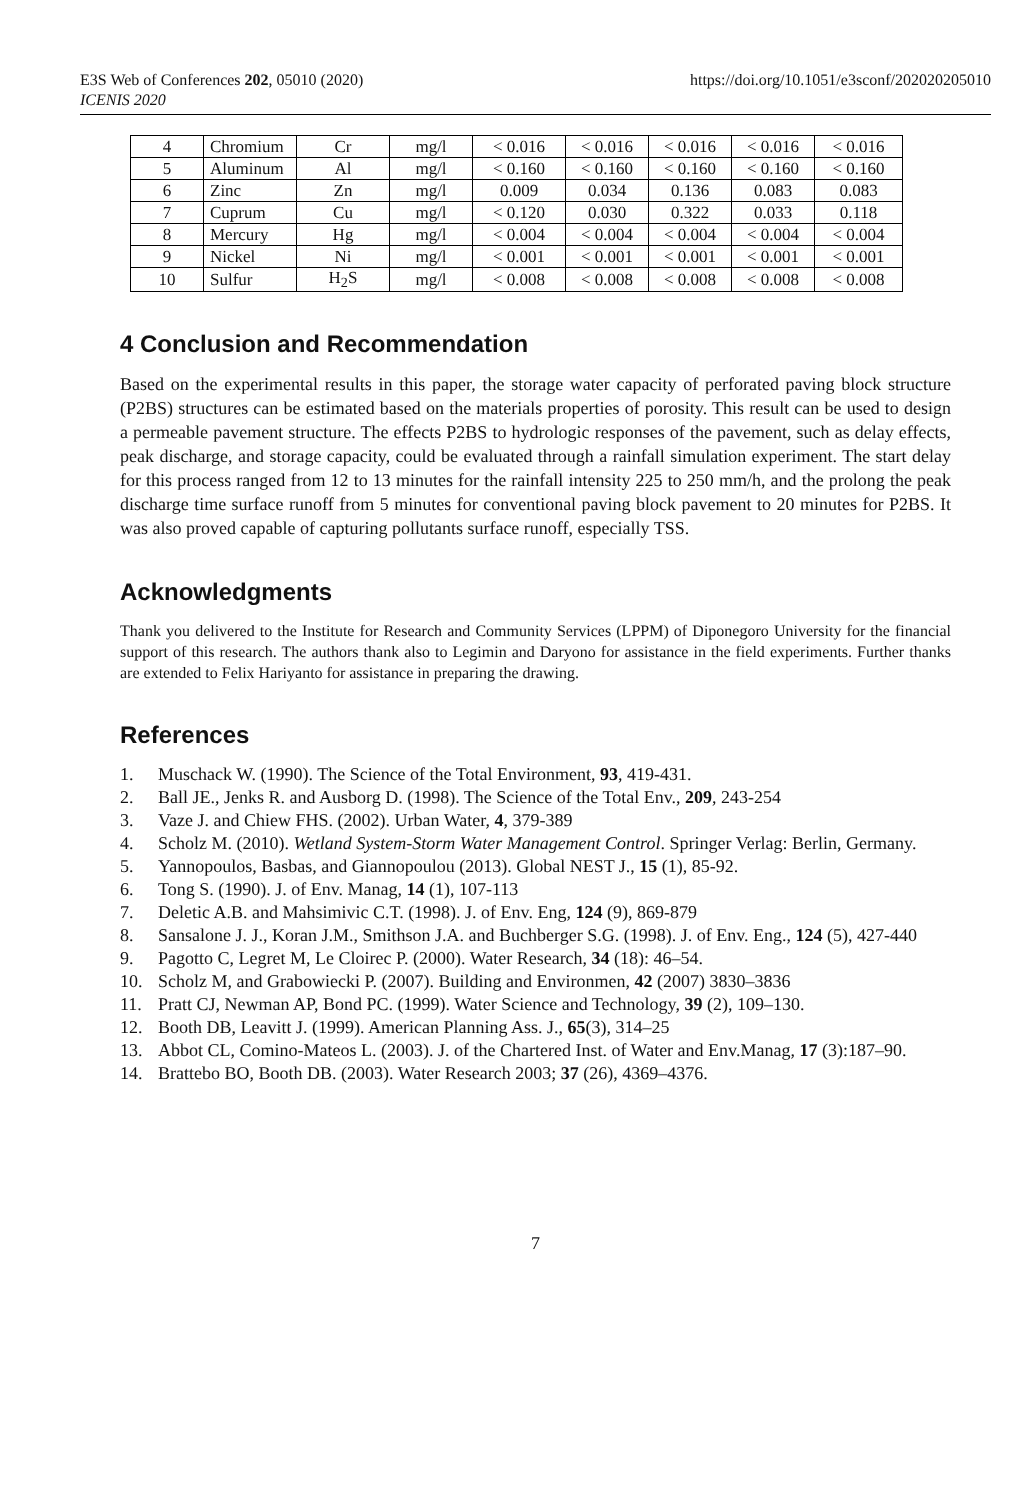E3S Web of Conferences 202, 05010 (2020)
ICENIS 2020
https://doi.org/10.1051/e3sconf/202020205010
| 4 | Chromium | Cr | mg/l | < 0.016 | < 0.016 | < 0.016 | < 0.016 | < 0.016 |
| 5 | Aluminum | Al | mg/l | < 0.160 | < 0.160 | < 0.160 | < 0.160 | < 0.160 |
| 6 | Zinc | Zn | mg/l | 0.009 | 0.034 | 0.136 | 0.083 | 0.083 |
| 7 | Cuprum | Cu | mg/l | < 0.120 | 0.030 | 0.322 | 0.033 | 0.118 |
| 8 | Mercury | Hg | mg/l | < 0.004 | < 0.004 | < 0.004 | < 0.004 | < 0.004 |
| 9 | Nickel | Ni | mg/l | < 0.001 | < 0.001 | < 0.001 | < 0.001 | < 0.001 |
| 10 | Sulfur | H<sub>2</sub>S | mg/l | < 0.008 | < 0.008 | < 0.008 | < 0.008 | < 0.008 |
4 Conclusion and Recommendation
Based on the experimental results in this paper, the storage water capacity of perforated paving block structure (P2BS) structures can be estimated based on the materials properties of porosity. This result can be used to design a permeable pavement structure. The effects P2BS to hydrologic responses of the pavement, such as delay effects, peak discharge, and storage capacity, could be evaluated through a rainfall simulation experiment. The start delay for this process ranged from 12 to 13 minutes for the rainfall intensity 225 to 250 mm/h, and the prolong the peak discharge time surface runoff from 5 minutes for conventional paving block pavement to 20 minutes for P2BS. It was also proved capable of capturing pollutants surface runoff, especially TSS.
Acknowledgments
Thank you delivered to the Institute for Research and Community Services (LPPM) of Diponegoro University for the financial support of this research. The authors thank also to Legimin and Daryono for assistance in the field experiments. Further thanks are extended to Felix Hariyanto for assistance in preparing the drawing.
References
1. Muschack W. (1990). The Science of the Total Environment, 93, 419-431.
2. Ball JE., Jenks R. and Ausborg D. (1998). The Science of the Total Env., 209, 243-254
3. Vaze J. and Chiew FHS. (2002). Urban Water, 4, 379-389
4. Scholz M. (2010). Wetland System-Storm Water Management Control. Springer Verlag: Berlin, Germany.
5. Yannopoulos, Basbas, and Giannopoulou (2013). Global NEST J., 15 (1), 85-92.
6. Tong S. (1990). J. of Env. Manag, 14 (1), 107-113
7. Deletic A.B. and Mahsimivic C.T. (1998). J. of Env. Eng, 124 (9), 869-879
8. Sansalone J. J., Koran J.M., Smithson J.A. and Buchberger S.G. (1998). J. of Env. Eng., 124 (5), 427-440
9. Pagotto C, Legret M, Le Cloirec P. (2000). Water Research, 34 (18): 46–54.
10. Scholz M, and Grabowiecki P. (2007). Building and Environmen, 42 (2007) 3830–3836
11. Pratt CJ, Newman AP, Bond PC. (1999). Water Science and Technology, 39 (2), 109–130.
12. Booth DB, Leavitt J. (1999). American Planning Ass. J., 65(3), 314–25
13. Abbot CL, Comino-Mateos L. (2003). J. of the Chartered Inst. of Water and Env.Manag, 17 (3):187–90.
14. Brattebo BO, Booth DB. (2003). Water Research 2003; 37 (26), 4369–4376.
7